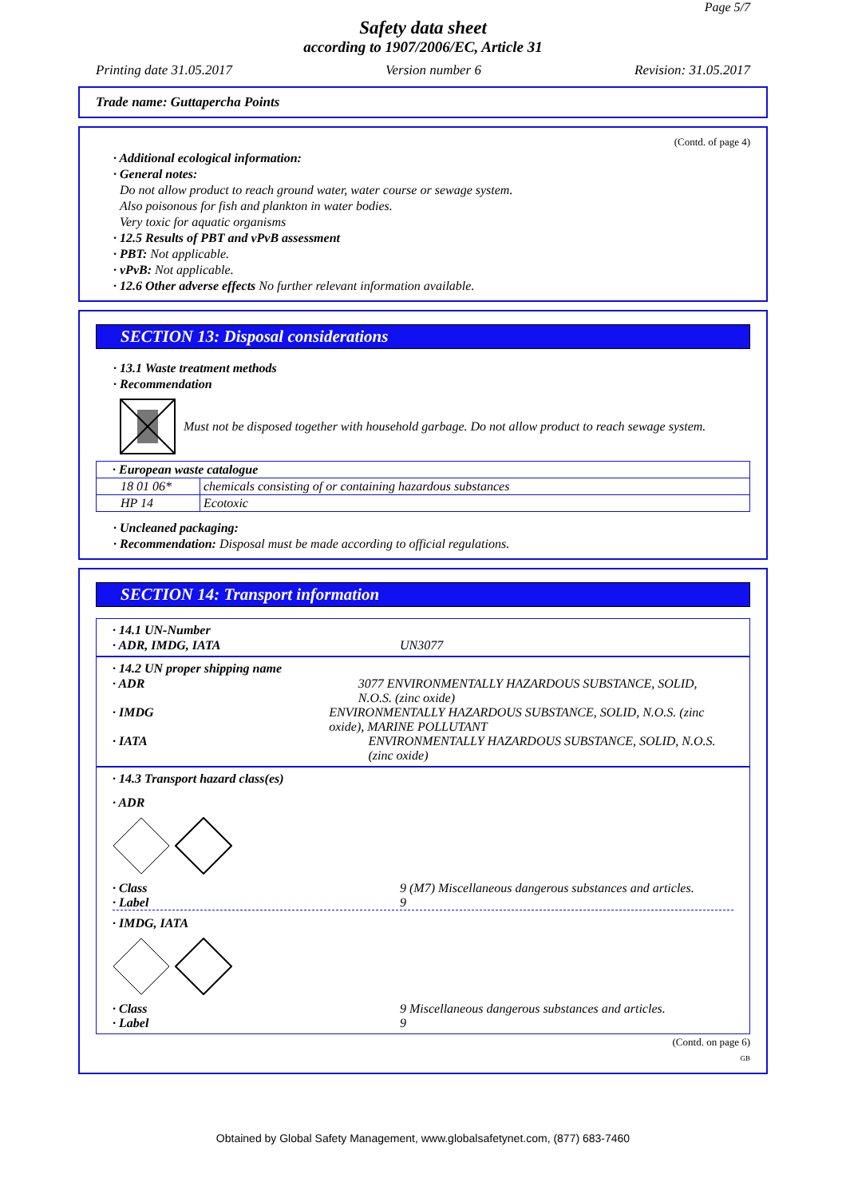Page 5/7
Safety data sheet
according to 1907/2006/EC, Article 31
Printing date 31.05.2017 Version number 6 Revision: 31.05.2017
Trade name: Guttapercha Points
(Contd. of page 4)
· Additional ecological information:
· General notes:
Do not allow product to reach ground water, water course or sewage system.
Also poisonous for fish and plankton in water bodies.
Very toxic for aquatic organisms
· 12.5 Results of PBT and vPvB assessment
· PBT: Not applicable.
· vPvB: Not applicable.
· 12.6 Other adverse effects No further relevant information available.
SECTION 13: Disposal considerations
· 13.1 Waste treatment methods
· Recommendation
Must not be disposed together with household garbage. Do not allow product to reach sewage system.
| · European waste catalogue | |
| 18 01 06* | chemicals consisting of or containing hazardous substances |
| HP 14 | Ecotoxic |
· Uncleaned packaging:
· Recommendation: Disposal must be made according to official regulations.
SECTION 14: Transport information
· 14.1 UN-Number
· ADR, IMDG, IATA UN3077
· 14.2 UN proper shipping name
· ADR 3077 ENVIRONMENTALLY HAZARDOUS SUBSTANCE, SOLID, N.O.S. (zinc oxide)
· IMDG ENVIRONMENTALLY HAZARDOUS SUBSTANCE, SOLID, N.O.S. (zinc oxide), MARINE POLLUTANT
· IATA ENVIRONMENTALLY HAZARDOUS SUBSTANCE, SOLID, N.O.S. (zinc oxide)
· 14.3 Transport hazard class(es)
· ADR
· Class 9 (M7) Miscellaneous dangerous substances and articles.
· Label 9
· IMDG, IATA
· Class 9 Miscellaneous dangerous substances and articles.
· Label 9
(Contd. on page 6)
GB
Obtained by Global Safety Management, www.globalsafetynet.com, (877) 683-7460